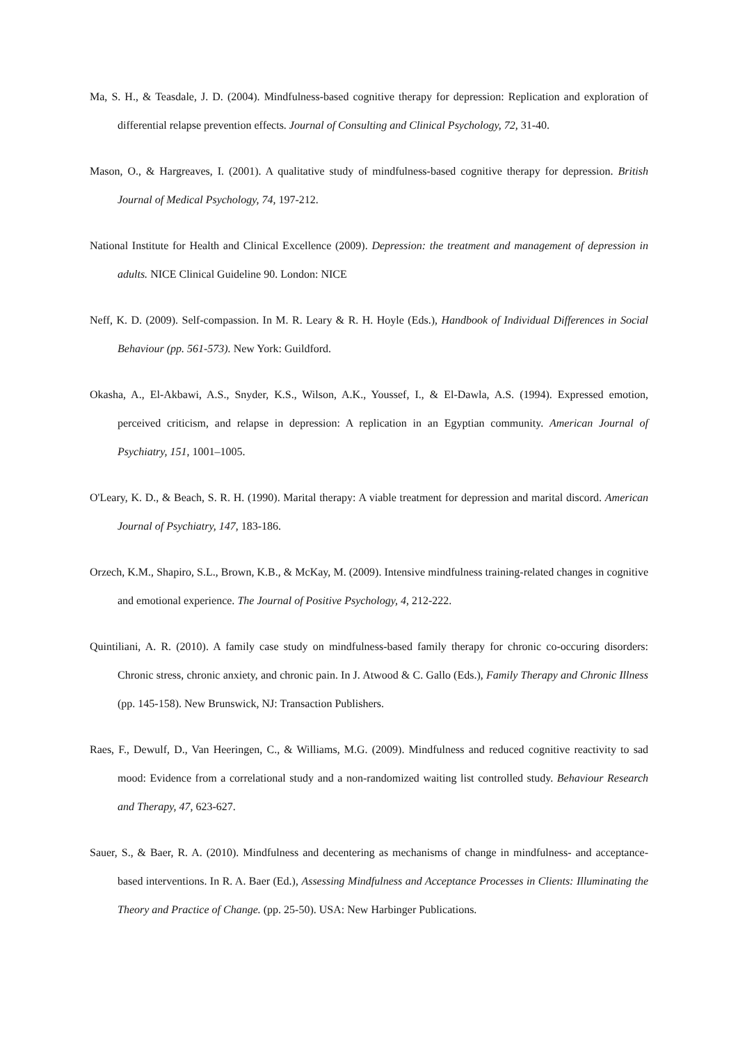Ma, S. H., & Teasdale, J. D. (2004). Mindfulness-based cognitive therapy for depression: Replication and exploration of differential relapse prevention effects. Journal of Consulting and Clinical Psychology, 72, 31-40.
Mason, O., & Hargreaves, I. (2001). A qualitative study of mindfulness-based cognitive therapy for depression. British Journal of Medical Psychology, 74, 197-212.
National Institute for Health and Clinical Excellence (2009). Depression: the treatment and management of depression in adults. NICE Clinical Guideline 90. London: NICE
Neff, K. D. (2009). Self-compassion. In M. R. Leary & R. H. Hoyle (Eds.), Handbook of Individual Differences in Social Behaviour (pp. 561-573). New York: Guildford.
Okasha, A., El-Akbawi, A.S., Snyder, K.S., Wilson, A.K., Youssef, I., & El-Dawla, A.S. (1994). Expressed emotion, perceived criticism, and relapse in depression: A replication in an Egyptian community. American Journal of Psychiatry, 151, 1001–1005.
O'Leary, K. D., & Beach, S. R. H. (1990). Marital therapy: A viable treatment for depression and marital discord. American Journal of Psychiatry, 147, 183-186.
Orzech, K.M., Shapiro, S.L., Brown, K.B., & McKay, M. (2009). Intensive mindfulness training-related changes in cognitive and emotional experience. The Journal of Positive Psychology, 4, 212-222.
Quintiliani, A. R. (2010). A family case study on mindfulness-based family therapy for chronic co-occuring disorders: Chronic stress, chronic anxiety, and chronic pain. In J. Atwood & C. Gallo (Eds.), Family Therapy and Chronic Illness (pp. 145-158). New Brunswick, NJ: Transaction Publishers.
Raes, F., Dewulf, D., Van Heeringen, C., & Williams, M.G. (2009). Mindfulness and reduced cognitive reactivity to sad mood: Evidence from a correlational study and a non-randomized waiting list controlled study. Behaviour Research and Therapy, 47, 623-627.
Sauer, S., & Baer, R. A. (2010). Mindfulness and decentering as mechanisms of change in mindfulness- and acceptance-based interventions. In R. A. Baer (Ed.), Assessing Mindfulness and Acceptance Processes in Clients: Illuminating the Theory and Practice of Change. (pp. 25-50). USA: New Harbinger Publications.